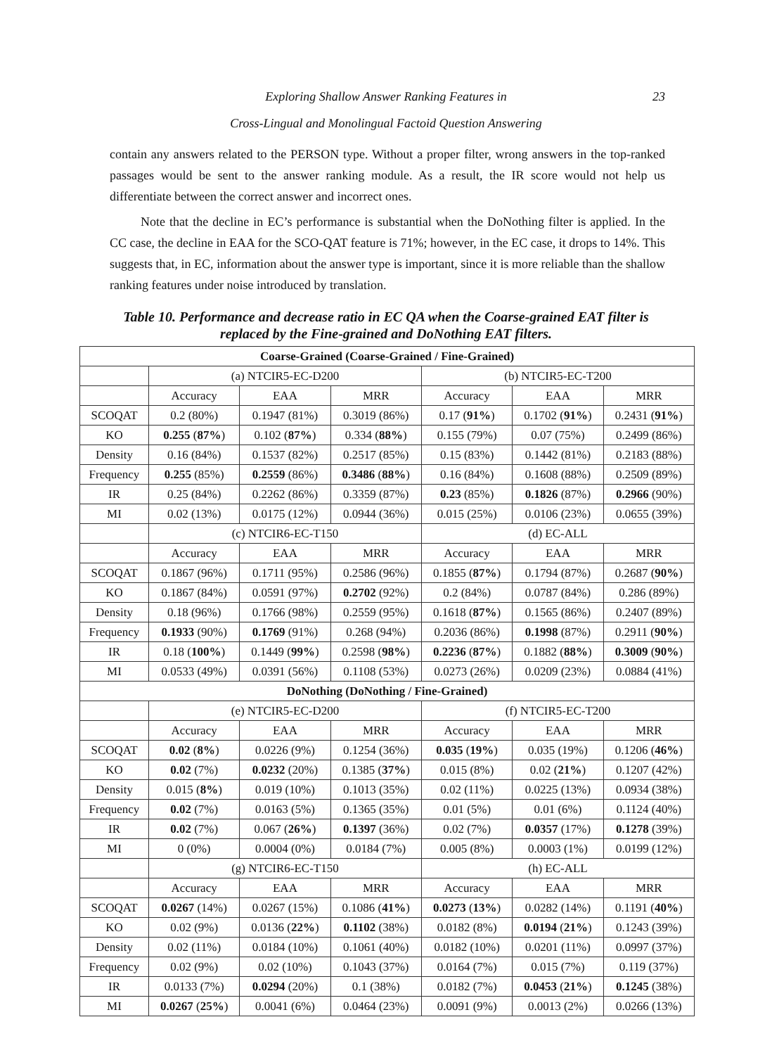Exploring Shallow Answer Ranking Features in
Cross-Lingual and Monolingual Factoid Question Answering
23
contain any answers related to the PERSON type. Without a proper filter, wrong answers in the top-ranked passages would be sent to the answer ranking module. As a result, the IR score would not help us differentiate between the correct answer and incorrect ones.
Note that the decline in EC’s performance is substantial when the DoNothing filter is applied. In the CC case, the decline in EAA for the SCO-QAT feature is 71%; however, in the EC case, it drops to 14%. This suggests that, in EC, information about the answer type is important, since it is more reliable than the shallow ranking features under noise introduced by translation.
Table 10. Performance and decrease ratio in EC QA when the Coarse-grained EAT filter is replaced by the Fine-grained and DoNothing EAT filters.
| Coarse-Grained (Coarse-Grained / Fine-Grained) | | | | | | |
| | (a) NTCIR5-EC-D200 | | | (b) NTCIR5-EC-T200 | | |
| | Accuracy | EAA | MRR | Accuracy | EAA | MRR |
| SCOQAT | 0.2 (80%) | 0.1947 (81%) | 0.3019 (86%) | 0.17 ( 91% ) | 0.1702 ( 91% ) | 0.2431 ( 91% ) |
| KO | 0.255 ( 87% ) | 0.102 ( 87% ) | 0.334 ( 88% ) | 0.155 (79%) | 0.07 (75%) | 0.2499 (86%) |
| Density | 0.16 (84%) | 0.1537 (82%) | 0.2517 (85%) | 0.15 (83%) | 0.1442 (81%) | 0.2183 (88%) |
| Frequency | 0.255 (85%) | 0.2559 (86%) | 0.3486 ( 88% ) | 0.16 (84%) | 0.1608 (88%) | 0.2509 (89%) |
| IR | 0.25 (84%) | 0.2262 (86%) | 0.3359 (87%) | 0.23 (85%) | 0.1826 (87%) | 0.2966 (90%) |
| MI | 0.02 (13%) | 0.0175 (12%) | 0.0944 (36%) | 0.015 (25%) | 0.0106 (23%) | 0.0655 (39%) |
| | (c) NTCIR6-EC-T150 | | | (d) EC-ALL | | |
| | Accuracy | EAA | MRR | Accuracy | EAA | MRR |
| SCOQAT | 0.1867 (96%) | 0.1711 (95%) | 0.2586 (96%) | 0.1855 ( 87% ) | 0.1794 (87%) | 0.2687 ( 90% ) |
| KO | 0.1867 (84%) | 0.0591 (97%) | 0.2702 (92%) | 0.2 (84%) | 0.0787 (84%) | 0.286 (89%) |
| Density | 0.18 (96%) | 0.1766 (98%) | 0.2559 (95%) | 0.1618 ( 87% ) | 0.1565 (86%) | 0.2407 (89%) |
| Frequency | 0.1933 (90%) | 0.1769 (91%) | 0.268 (94%) | 0.2036 (86%) | 0.1998 (87%) | 0.2911 ( 90% ) |
| IR | 0.18 ( 100% ) | 0.1449 ( 99% ) | 0.2598 ( 98% ) | 0.2236 ( 87% ) | 0.1882 ( 88% ) | 0.3009 ( 90% ) |
| MI | 0.0533 (49%) | 0.0391 (56%) | 0.1108 (53%) | 0.0273 (26%) | 0.0209 (23%) | 0.0884 (41%) |
| DoNothing (DoNothing / Fine-Grained) | | | | | | |
| | (e) NTCIR5-EC-D200 | | | (f) NTCIR5-EC-T200 | | |
| | Accuracy | EAA | MRR | Accuracy | EAA | MRR |
| SCOQAT | 0.02 ( 8% ) | 0.0226 (9%) | 0.1254 (36%) | 0.035 ( 19% ) | 0.035 (19%) | 0.1206 ( 46% ) |
| KO | 0.02 (7%) | 0.0232 (20%) | 0.1385 ( 37% ) | 0.015 (8%) | 0.02 ( 21% ) | 0.1207 (42%) |
| Density | 0.015 ( 8% ) | 0.019 (10%) | 0.1013 (35%) | 0.02 (11%) | 0.0225 (13%) | 0.0934 (38%) |
| Frequency | 0.02 (7%) | 0.0163 (5%) | 0.1365 (35%) | 0.01 (5%) | 0.01 (6%) | 0.1124 (40%) |
| IR | 0.02 (7%) | 0.067 ( 26% ) | 0.1397 (36%) | 0.02 (7%) | 0.0357 (17%) | 0.1278 (39%) |
| MI | 0 (0%) | 0.0004 (0%) | 0.0184 (7%) | 0.005 (8%) | 0.0003 (1%) | 0.0199 (12%) |
| | (g) NTCIR6-EC-T150 | | | (h) EC-ALL | | |
| | Accuracy | EAA | MRR | Accuracy | EAA | MRR |
| SCOQAT | 0.0267 (14%) | 0.0267 (15%) | 0.1086 ( 41% ) | 0.0273 ( 13% ) | 0.0282 (14%) | 0.1191 ( 40% ) |
| KO | 0.02 (9%) | 0.0136 ( 22% ) | 0.1102 (38%) | 0.0182 (8%) | 0.0194 ( 21% ) | 0.1243 (39%) |
| Density | 0.02 (11%) | 0.0184 (10%) | 0.1061 (40%) | 0.0182 (10%) | 0.0201 (11%) | 0.0997 (37%) |
| Frequency | 0.02 (9%) | 0.02 (10%) | 0.1043 (37%) | 0.0164 (7%) | 0.015 (7%) | 0.119 (37%) |
| IR | 0.0133 (7%) | 0.0294 (20%) | 0.1 (38%) | 0.0182 (7%) | 0.0453 ( 21% ) | 0.1245 (38%) |
| MI | 0.0267 ( 25% ) | 0.0041 (6%) | 0.0464 (23%) | 0.0091 (9%) | 0.0013 (2%) | 0.0266 (13%) |